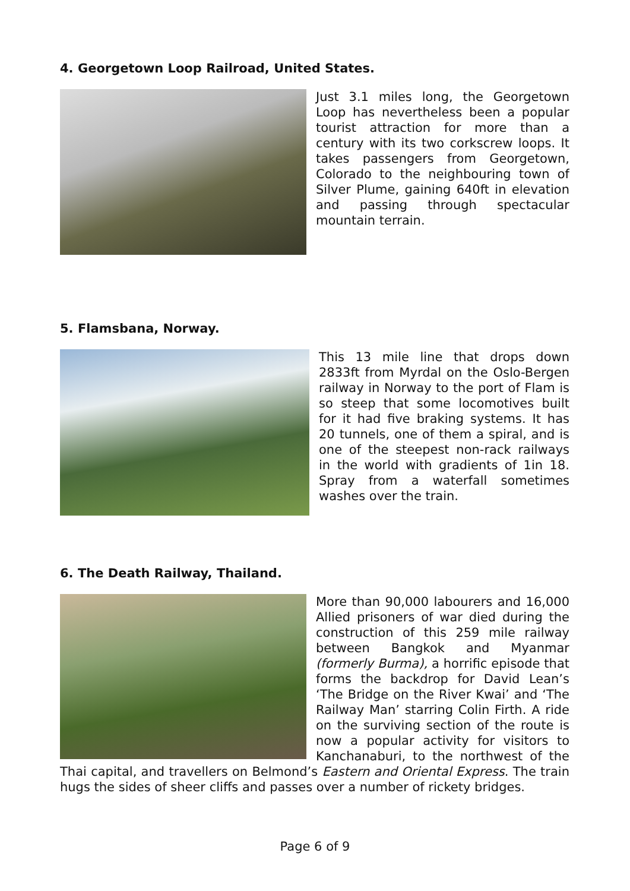4. Georgetown Loop Railroad, United States.
Just 3.1 miles long, the Georgetown Loop has nevertheless been a popular tourist attraction for more than a century with its two corkscrew loops. It takes passengers from Georgetown, Colorado to the neighbouring town of Silver Plume, gaining 640ft in elevation and passing through spectacular mountain terrain.
5. Flamsbana, Norway.
This 13 mile line that drops down 2833ft from Myrdal on the Oslo-Bergen railway in Norway to the port of Flam is so steep that some locomotives built for it had five braking systems. It has 20 tunnels, one of them a spiral, and is one of the steepest non-rack railways in the world with gradients of 1in 18. Spray from a waterfall sometimes washes over the train.
6. The Death Railway, Thailand.
More than 90,000 labourers and 16,000 Allied prisoners of war died during the construction of this 259 mile railway between Bangkok and Myanmar (formerly Burma), a horrific episode that forms the backdrop for David Lean’s ‘The Bridge on the River Kwai’ and ‘The Railway Man’ starring Colin Firth. A ride on the surviving section of the route is now a popular activity for visitors to Kanchanaburi, to the northwest of the Thai capital, and travellers on Belmond’s Eastern and Oriental Express. The train hugs the sides of sheer cliffs and passes over a number of rickety bridges.
Page 6 of 9